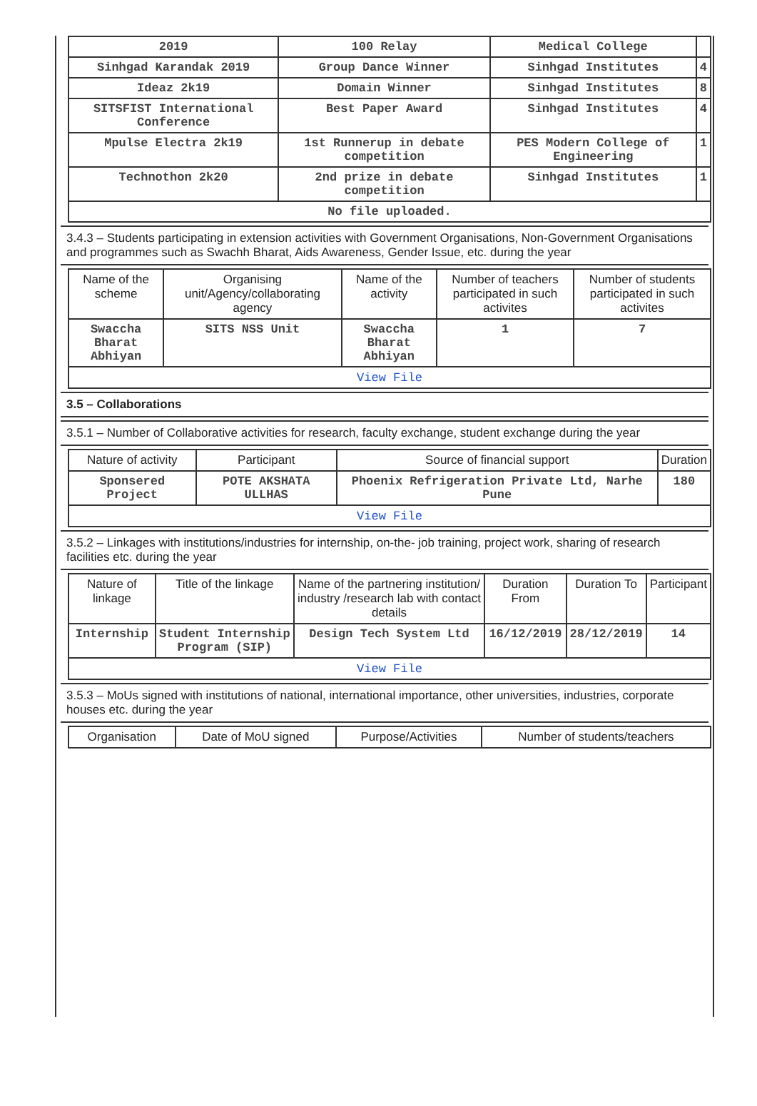| 2019 | 100 Relay | Medical College | |
| Sinhgad Karandak 2019 | Group Dance Winner | Sinhgad Institutes | 4 |
| Ideaz 2k19 | Domain Winner | Sinhgad Institutes | 8 |
| SITSFIST International Conference | Best Paper Award | Sinhgad Institutes | 4 |
| Mpulse Electra 2k19 | 1st Runnerup in debate competition | PES Modern College of Engineering | 1 |
| Technothon 2k20 | 2nd prize in debate competition | Sinhgad Institutes | 1 |
| No file uploaded. | | | |
3.4.3 – Students participating in extension activities with Government Organisations, Non-Government Organisations and programmes such as Swachh Bharat, Aids Awareness, Gender Issue, etc. during the year
| Name of the scheme | Organising unit/Agency/collaborating agency | Name of the activity | Number of teachers participated in such activites | Number of students participated in such activites |
| --- | --- | --- | --- | --- |
| Swaccha Bharat Abhiyan | SITS NSS Unit | Swaccha Bharat Abhiyan | 1 | 7 |
| View File | | | | |
3.5 – Collaborations
3.5.1 – Number of Collaborative activities for research, faculty exchange, student exchange during the year
| Nature of activity | Participant | Source of financial support | Duration |
| --- | --- | --- | --- |
| Sponsered Project | POTE AKSHATA ULLHAS | Phoenix Refrigeration Private Ltd, Narhe Pune | 180 |
| View File | | | |
3.5.2 – Linkages with institutions/industries for internship, on-the- job training, project work, sharing of research facilities etc. during the year
| Nature of linkage | Title of the linkage | Name of the partnering institution/ industry /research lab with contact details | Duration From | Duration To | Participant |
| --- | --- | --- | --- | --- | --- |
| Internship | Student Internship Program (SIP) | Design Tech System Ltd | 16/12/2019 | 28/12/2019 | 14 |
| View File | | | | | |
3.5.3 – MoUs signed with institutions of national, international importance, other universities, industries, corporate houses etc. during the year
| Organisation | Date of MoU signed | Purpose/Activities | Number of students/teachers |
| --- | --- | --- | --- |